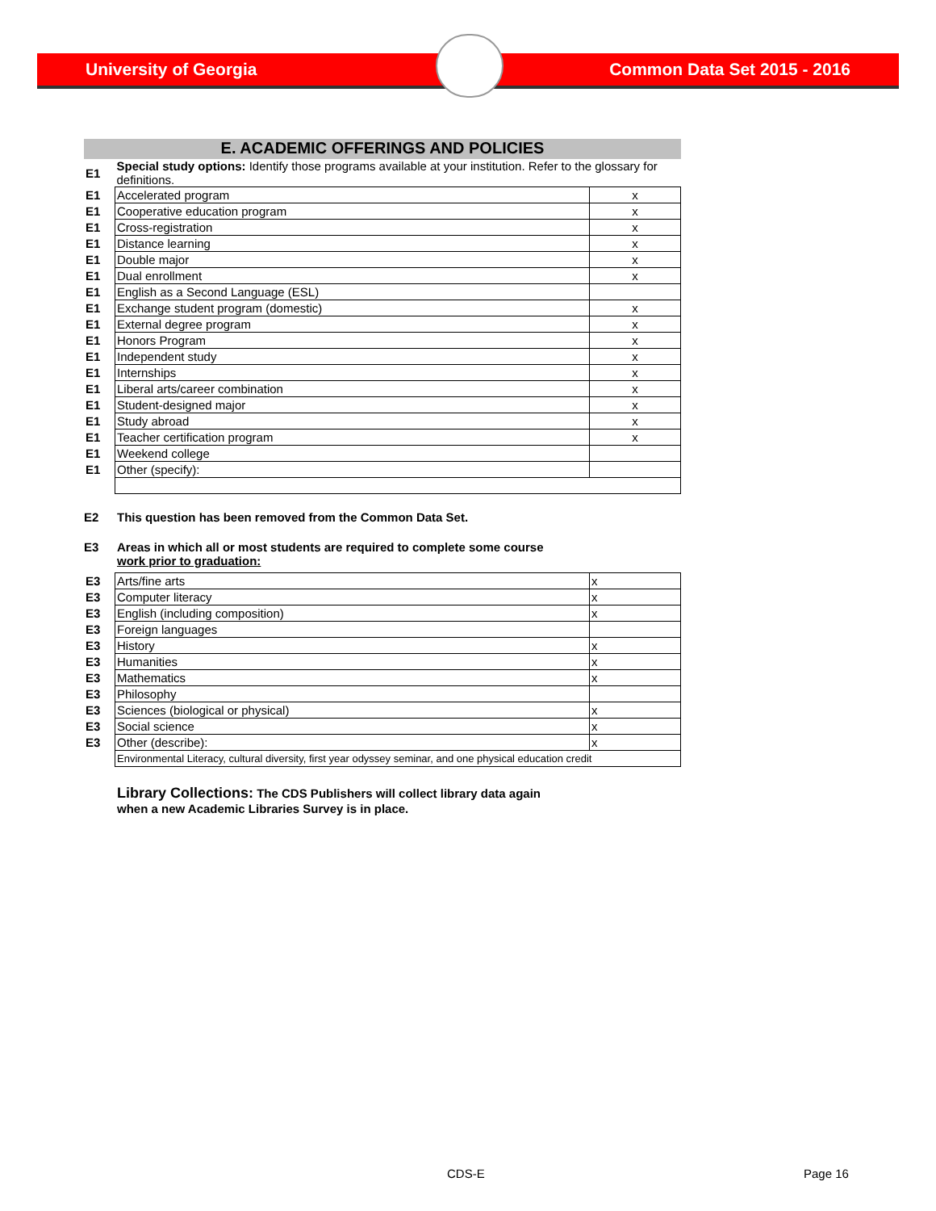University of Georgia Common Data Set 2015 - 2016
E. ACADEMIC OFFERINGS AND POLICIES
| E1 | Special study options: Identify those programs available at your institution. Refer to the glossary for definitions. | |
| E1 | Accelerated program | x |
| E1 | Cooperative education program | x |
| E1 | Cross-registration | x |
| E1 | Distance learning | x |
| E1 | Double major | x |
| E1 | Dual enrollment | x |
| E1 | English as a Second Language (ESL) | |
| E1 | Exchange student program (domestic) | x |
| E1 | External degree program | x |
| E1 | Honors Program | x |
| E1 | Independent study | x |
| E1 | Internships | x |
| E1 | Liberal arts/career combination | x |
| E1 | Student-designed major | x |
| E1 | Study abroad | x |
| E1 | Teacher certification program | x |
| E1 | Weekend college | |
| E1 | Other (specify): | |
E2 This question has been removed from the Common Data Set.
E3 Areas in which all or most students are required to complete some course
work prior to graduation:
| E3 | Arts/fine arts | x |
| E3 | Computer literacy | x |
| E3 | English (including composition) | x |
| E3 | Foreign languages | |
| E3 | History | x |
| E3 | Humanities | x |
| E3 | Mathematics | x |
| E3 | Philosophy | |
| E3 | Sciences (biological or physical) | x |
| E3 | Social science | x |
| E3 | Other (describe): | x |
| | Environmental Literacy, cultural diversity, first year odyssey seminar, and one physical education credit | |
Library Collections: The CDS Publishers will collect library data again
when a new Academic Libraries Survey is in place.
CDS-E Page 16